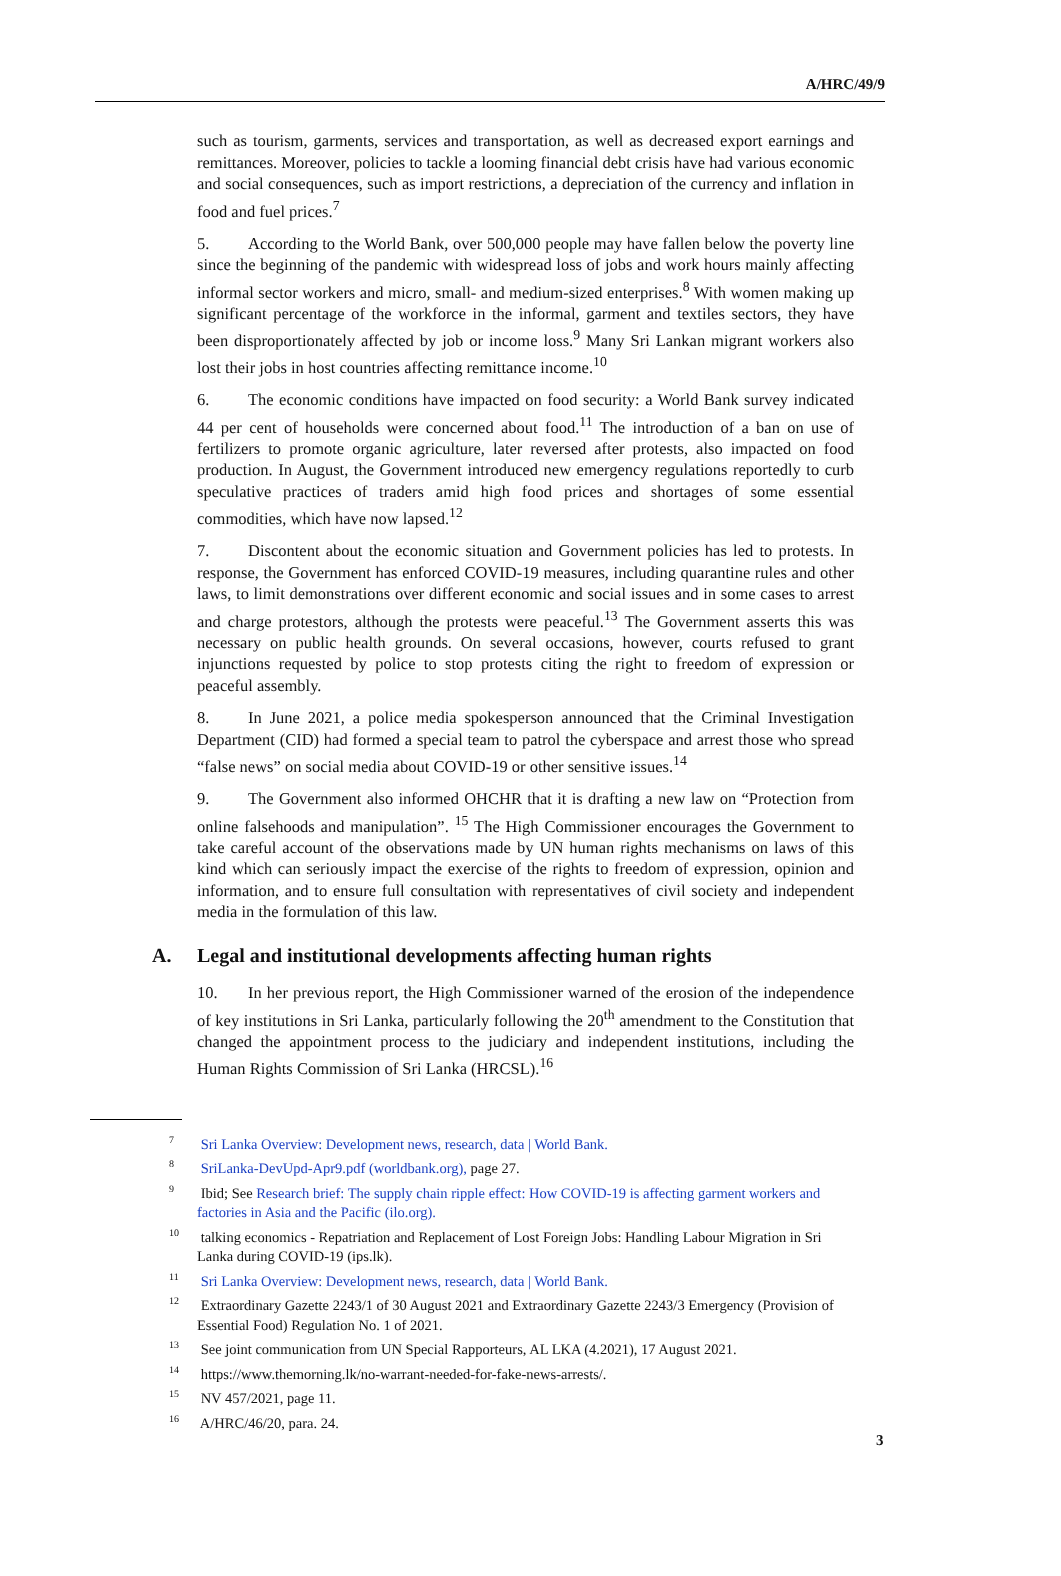A/HRC/49/9
such as tourism, garments, services and transportation, as well as decreased export earnings and remittances. Moreover, policies to tackle a looming financial debt crisis have had various economic and social consequences, such as import restrictions, a depreciation of the currency and inflation in food and fuel prices.<sup>7</sup>
5. According to the World Bank, over 500,000 people may have fallen below the poverty line since the beginning of the pandemic with widespread loss of jobs and work hours mainly affecting informal sector workers and micro, small- and medium-sized enterprises.<sup>8</sup> With women making up significant percentage of the workforce in the informal, garment and textiles sectors, they have been disproportionately affected by job or income loss.<sup>9</sup> Many Sri Lankan migrant workers also lost their jobs in host countries affecting remittance income.<sup>10</sup>
6. The economic conditions have impacted on food security: a World Bank survey indicated 44 per cent of households were concerned about food.<sup>11</sup> The introduction of a ban on use of fertilizers to promote organic agriculture, later reversed after protests, also impacted on food production. In August, the Government introduced new emergency regulations reportedly to curb speculative practices of traders amid high food prices and shortages of some essential commodities, which have now lapsed.<sup>12</sup>
7. Discontent about the economic situation and Government policies has led to protests. In response, the Government has enforced COVID-19 measures, including quarantine rules and other laws, to limit demonstrations over different economic and social issues and in some cases to arrest and charge protestors, although the protests were peaceful.<sup>13</sup> The Government asserts this was necessary on public health grounds. On several occasions, however, courts refused to grant injunctions requested by police to stop protests citing the right to freedom of expression or peaceful assembly.
8. In June 2021, a police media spokesperson announced that the Criminal Investigation Department (CID) had formed a special team to patrol the cyberspace and arrest those who spread “false news” on social media about COVID-19 or other sensitive issues.<sup>14</sup>
9. The Government also informed OHCHR that it is drafting a new law on “Protection from online falsehoods and manipulation”. <sup>15</sup> The High Commissioner encourages the Government to take careful account of the observations made by UN human rights mechanisms on laws of this kind which can seriously impact the exercise of the rights to freedom of expression, opinion and information, and to ensure full consultation with representatives of civil society and independent media in the formulation of this law.
A. Legal and institutional developments affecting human rights
10. In her previous report, the High Commissioner warned of the erosion of the independence of key institutions in Sri Lanka, particularly following the 20<sup>th</sup> amendment to the Constitution that changed the appointment process to the judiciary and independent institutions, including the Human Rights Commission of Sri Lanka (HRCSL).<sup>16</sup>
<sup>7</sup> Sri Lanka Overview: Development news, research, data | World Bank.
<sup>8</sup> SriLanka-DevUpd-Apr9.pdf (worldbank.org), page 27.
<sup>9</sup> Ibid; See Research brief: The supply chain ripple effect: How COVID-19 is affecting garment workers and factories in Asia and the Pacific (ilo.org).
<sup>10</sup> talking economics - Repatriation and Replacement of Lost Foreign Jobs: Handling Labour Migration in Sri Lanka during COVID-19 (ips.lk).
<sup>11</sup> Sri Lanka Overview: Development news, research, data | World Bank.
<sup>12</sup> Extraordinary Gazette 2243/1 of 30 August 2021 and Extraordinary Gazette 2243/3 Emergency (Provision of Essential Food) Regulation No. 1 of 2021.
<sup>13</sup> See joint communication from UN Special Rapporteurs, AL LKA (4.2021), 17 August 2021.
<sup>14</sup> https://www.themorning.lk/no-warrant-needed-for-fake-news-arrests/.
<sup>15</sup> NV 457/2021, page 11.
<sup>16</sup> A/HRC/46/20, para. 24.
3